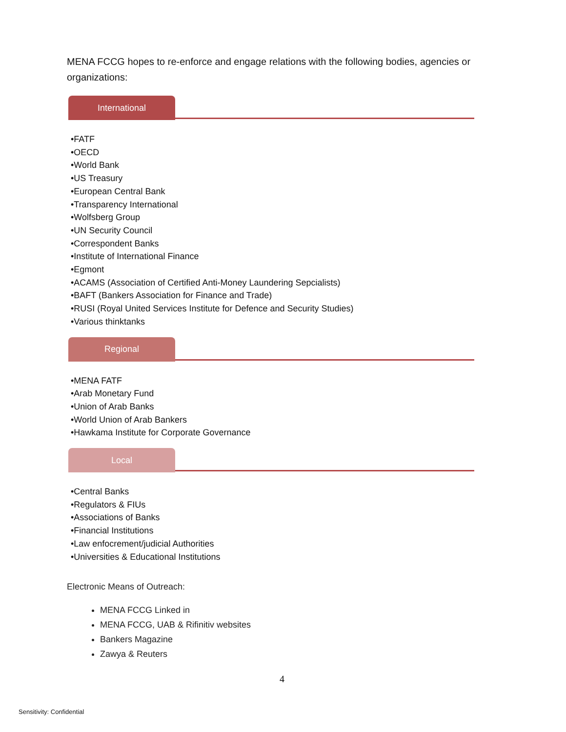MENA FCCG hopes to re-enforce and engage relations with the following bodies, agencies or organizations:
International
•FATF
•OECD
•World Bank
•US Treasury
•European Central Bank
•Transparency International
•Wolfsberg Group
•UN Security Council
•Correspondent Banks
•Institute of International Finance
•Egmont
•ACAMS (Association of Certified Anti-Money Laundering Sepcialists)
•BAFT (Bankers Association for Finance and Trade)
•RUSI (Royal United Services Institute for Defence and Security Studies)
•Various thinktanks
Regional
•MENA FATF
•Arab Monetary Fund
•Union of Arab Banks
•World Union of Arab Bankers
•Hawkama Institute for Corporate Governance
Local
•Central Banks
•Regulators & FIUs
•Associations of Banks
•Financial Institutions
•Law enfocrement/judicial Authorities
•Universities & Educational Institutions
Electronic Means of Outreach:
MENA FCCG Linked in
MENA FCCG, UAB & Rifinitiv websites
Bankers Magazine
Zawya & Reuters
4
Sensitivity: Confidential